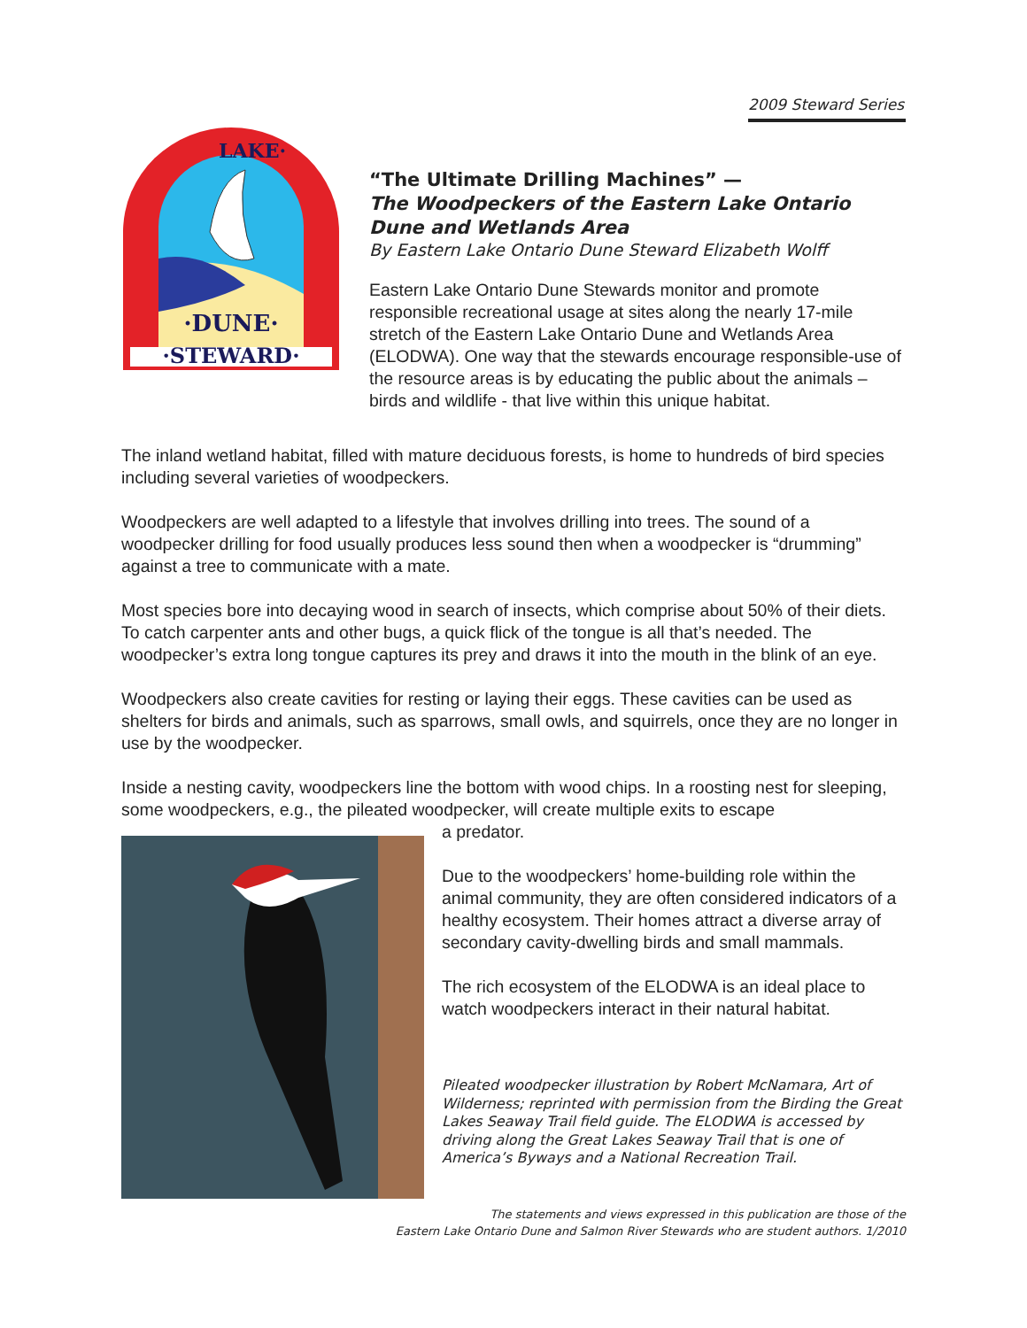2009 Steward Series
·DUNE·
·STEWARD·
LAKE·
“The Ultimate Drilling Machines” —
The Woodpeckers of the Eastern Lake Ontario Dune and Wetlands Area
By Eastern Lake Ontario Dune Steward Elizabeth Wolff
Eastern Lake Ontario Dune Stewards monitor and promote responsible recreational usage at sites along the nearly 17-mile stretch of the Eastern Lake Ontario Dune and Wetlands Area (ELODWA). One way that the stewards encourage responsible-use of the resource areas is by educating the public about the animals – birds and wildlife - that live within this unique habitat.
The inland wetland habitat, filled with mature deciduous forests, is home to hundreds of bird species including several varieties of woodpeckers.
Woodpeckers are well adapted to a lifestyle that involves drilling into trees. The sound of a woodpecker drilling for food usually produces less sound then when a woodpecker is “drumming” against a tree to communicate with a mate.
Most species bore into decaying wood in search of insects, which comprise about 50% of their diets. To catch carpenter ants and other bugs, a quick flick of the tongue is all that’s needed. The woodpecker’s extra long tongue captures its prey and draws it into the mouth in the blink of an eye.
Woodpeckers also create cavities for resting or laying their eggs. These cavities can be used as shelters for birds and animals, such as sparrows, small owls, and squirrels, once they are no longer in use by the woodpecker.
Inside a nesting cavity, woodpeckers line the bottom with wood chips. In a roosting nest for sleeping, some woodpeckers, e.g., the pileated woodpecker, will create multiple exits to escape
a predator.
Due to the woodpeckers’ home-building role within the animal community, they are often considered indicators of a healthy ecosystem. Their homes attract a diverse array of secondary cavity-dwelling birds and small mammals.
The rich ecosystem of the ELODWA is an ideal place to watch woodpeckers interact in their natural habitat.
Pileated woodpecker illustration by Robert McNamara, Art of Wilderness; reprinted with permission from the Birding the Great Lakes Seaway Trail field guide. The ELODWA is accessed by driving along the Great Lakes Seaway Trail that is one of America’s Byways and a National Recreation Trail.
The statements and views expressed in this publication are those of the
Eastern Lake Ontario Dune and Salmon River Stewards who are student authors. 1/2010